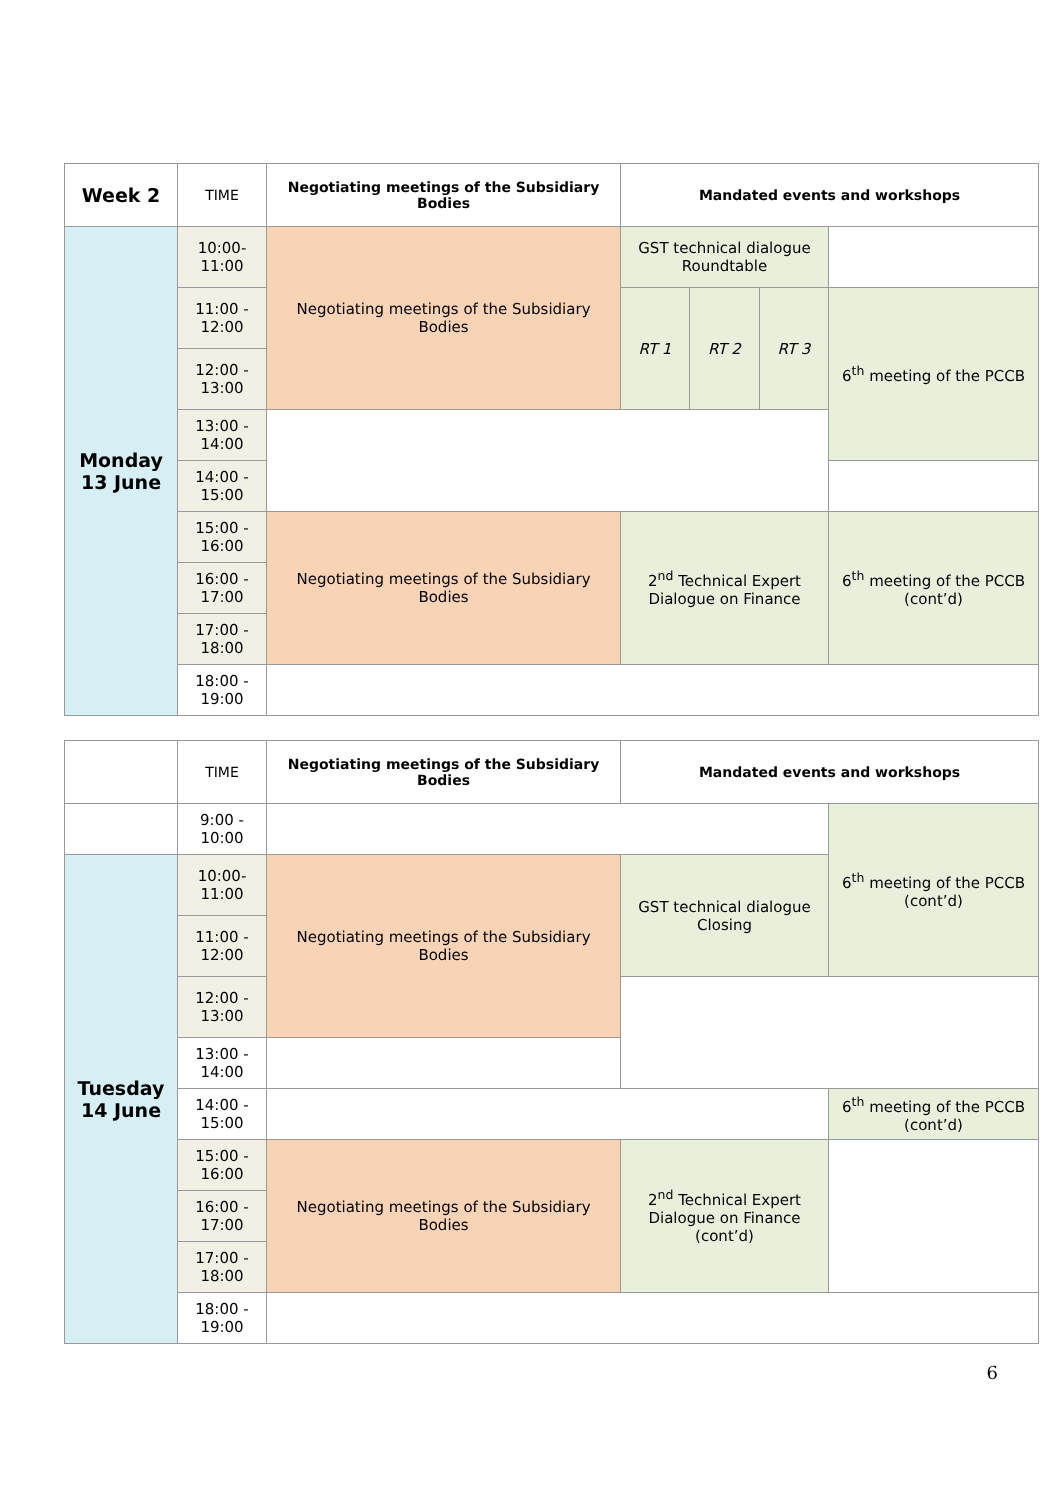| Week 2 | TIME | Negotiating meetings of the Subsidiary Bodies | Mandated events and workshops | | | |
| --- | --- | --- | --- | --- | --- | --- |
| Monday 13 June | 10:00- 11:00 | Negotiating meetings of the Subsidiary Bodies | GST technical dialogue Roundtable | | | |
| | 11:00 - 12:00 | | RT 1 | RT 2 | RT 3 | 6<sup>th</sup> meeting of the PCCB |
| | 12:00 - 13:00 | | | | | |
| | 13:00 - 14:00 | | | | | |
| | 14:00 - 15:00 | | | | | |
| | 15:00 - 16:00 | Negotiating meetings of the Subsidiary Bodies | 2<sup>nd</sup> Technical Expert Dialogue on Finance | | | 6<sup>th</sup> meeting of the PCCB (cont’d) |
| | 16:00 - 17:00 | | | | | |
| | 17:00 - 18:00 | | | | | |
| | 18:00 - 19:00 | | | | | |
| | TIME | Negotiating meetings of the Subsidiary Bodies | Mandated events and workshops | |
| --- | --- | --- | --- | --- |
| | 9:00 - 10:00 | | | 6<sup>th</sup> meeting of the PCCB (cont’d) |
| Tuesday 14 June | 10:00- 11:00 | Negotiating meetings of the Subsidiary Bodies | GST technical dialogue Closing | |
| | 11:00 - 12:00 | | | |
| | 12:00 - 13:00 | | | |
| | 13:00 - 14:00 | | | |
| | 14:00 - 15:00 | | | 6<sup>th</sup> meeting of the PCCB (cont’d) |
| | 15:00 - 16:00 | Negotiating meetings of the Subsidiary Bodies | 2<sup>nd</sup> Technical Expert Dialogue on Finance (cont’d) | |
| | 16:00 - 17:00 | | | |
| | 17:00 - 18:00 | | | |
| | 18:00 - 19:00 | | | |
6